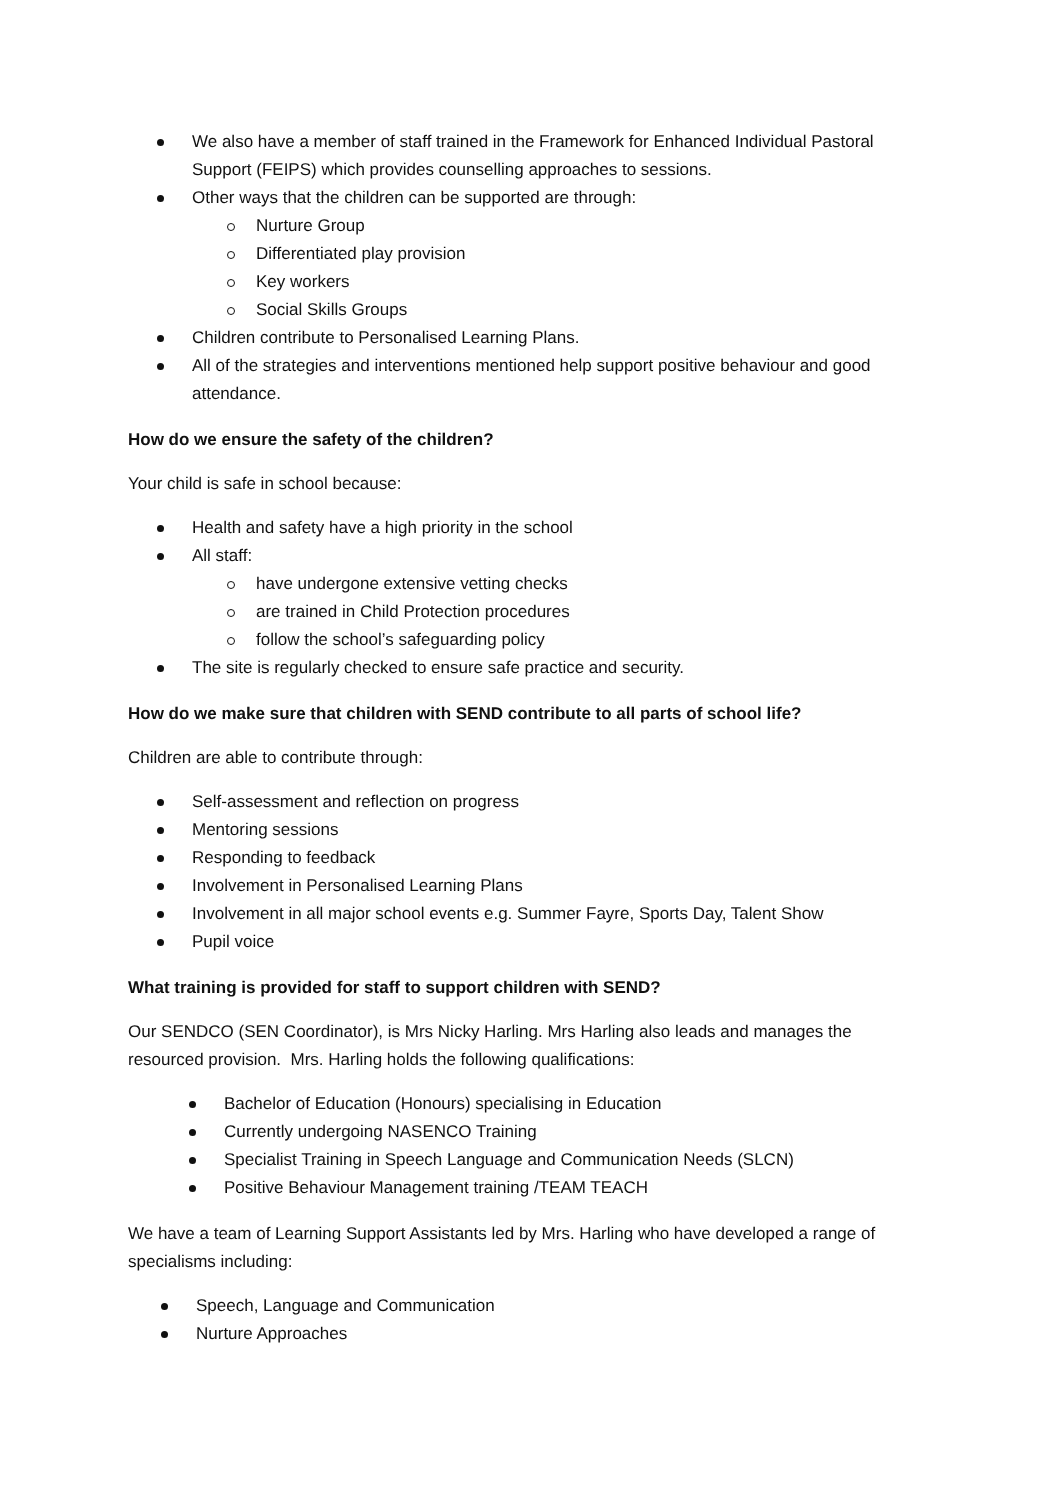We also have a member of staff trained in the Framework for Enhanced Individual Pastoral Support (FEIPS) which provides counselling approaches to sessions.
Other ways that the children can be supported are through:
Nurture Group
Differentiated play provision
Key workers
Social Skills Groups
Children contribute to Personalised Learning Plans.
All of the strategies and interventions mentioned help support positive behaviour and good attendance.
How do we ensure the safety of the children?
Your child is safe in school because:
Health and safety have a high priority in the school
All staff:
have undergone extensive vetting checks
are trained in Child Protection procedures
follow the school’s safeguarding policy
The site is regularly checked to ensure safe practice and security.
How do we make sure that children with SEND contribute to all parts of school life?
Children are able to contribute through:
Self-assessment and reflection on progress
Mentoring sessions
Responding to feedback
Involvement in Personalised Learning Plans
Involvement in all major school events e.g. Summer Fayre, Sports Day, Talent Show
Pupil voice
What training is provided for staff to support children with SEND?
Our SENDCO (SEN Coordinator), is Mrs Nicky Harling. Mrs Harling also leads and manages the resourced provision. Mrs. Harling holds the following qualifications:
Bachelor of Education (Honours) specialising in Education
Currently undergoing NASENCO Training
Specialist Training in Speech Language and Communication Needs (SLCN)
Positive Behaviour Management training /TEAM TEACH
We have a team of Learning Support Assistants led by Mrs. Harling who have developed a range of specialisms including:
Speech, Language and Communication
Nurture Approaches